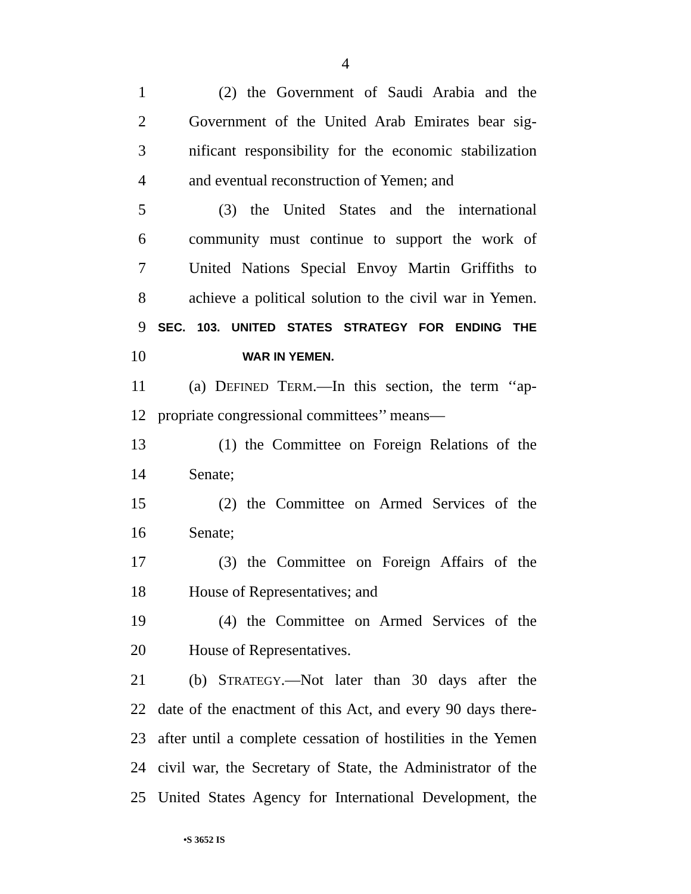4
1 (2) the Government of Saudi Arabia and the
2 Government of the United Arab Emirates bear sig-
3 nificant responsibility for the economic stabilization
4 and eventual reconstruction of Yemen; and
5 (3) the United States and the international
6 community must continue to support the work of
7 United Nations Special Envoy Martin Griffiths to
8 achieve a political solution to the civil war in Yemen.
9 SEC. 103. UNITED STATES STRATEGY FOR ENDING THE
10 WAR IN YEMEN.
11 (a) DEFINED TERM.—In this section, the term ‘‘ap-
12 propriate congressional committees’’ means—
13 (1) the Committee on Foreign Relations of the
14 Senate;
15 (2) the Committee on Armed Services of the
16 Senate;
17 (3) the Committee on Foreign Affairs of the
18 House of Representatives; and
19 (4) the Committee on Armed Services of the
20 House of Representatives.
21 (b) STRATEGY.—Not later than 30 days after the
22 date of the enactment of this Act, and every 90 days there-
23 after until a complete cessation of hostilities in the Yemen
24 civil war, the Secretary of State, the Administrator of the
25 United States Agency for International Development, the
•S 3652 IS